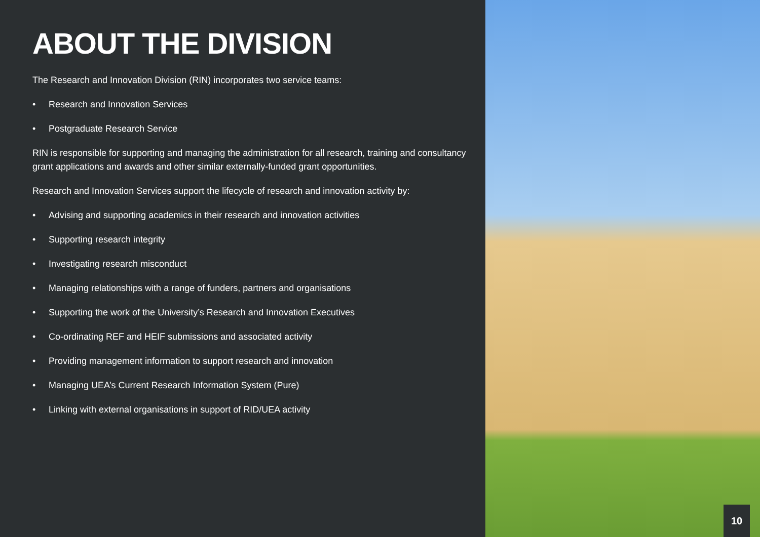ABOUT THE DIVISION
The Research and Innovation Division (RIN) incorporates two service teams:
• Research and Innovation Services
• Postgraduate Research Service
RIN is responsible for supporting and managing the administration for all research, training and consultancy grant applications and awards and other similar externally-funded grant opportunities.
Research and Innovation Services support the lifecycle of research and innovation activity by:
• Advising and supporting academics in their research and innovation activities
• Supporting research integrity
• Investigating research misconduct
• Managing relationships with a range of funders, partners and organisations
• Supporting the work of the University’s Research and Innovation Executives
• Co-ordinating REF and HEIF submissions and associated activity
• Providing management information to support research and innovation
• Managing UEA’s Current Research Information System (Pure)
• Linking with external organisations in support of RID/UEA activity
10